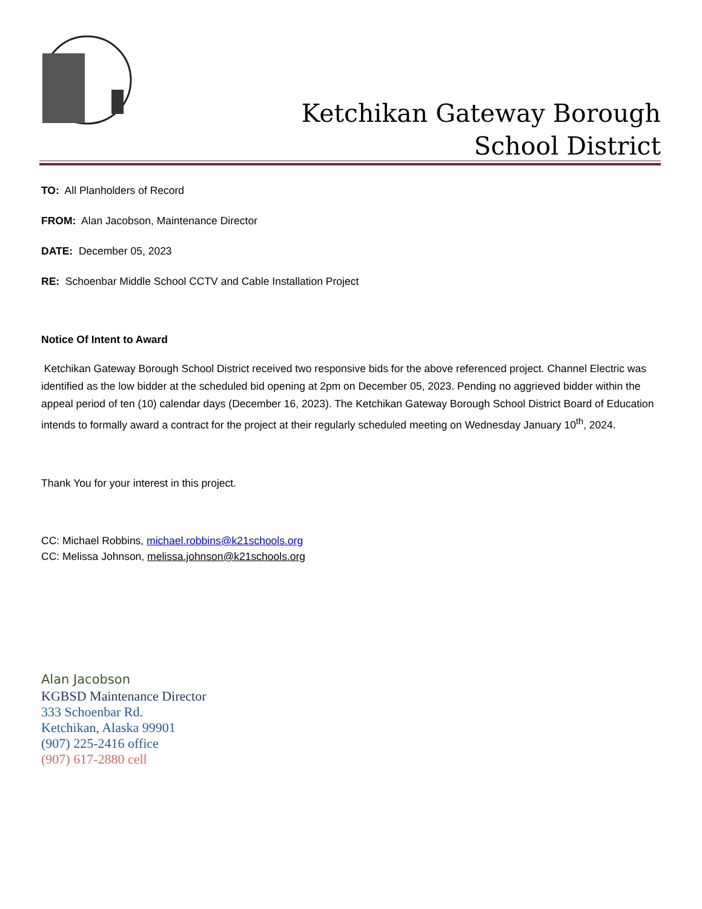Ketchikan Gateway Borough School District
TO: All Planholders of Record
FROM: Alan Jacobson, Maintenance Director
DATE: December 05, 2023
RE: Schoenbar Middle School CCTV and Cable Installation Project
Notice Of Intent to Award
Ketchikan Gateway Borough School District received two responsive bids for the above referenced project. Channel Electric was identified as the low bidder at the scheduled bid opening at 2pm on December 05, 2023. Pending no aggrieved bidder within the appeal period of ten (10) calendar days (December 16, 2023). The Ketchikan Gateway Borough School District Board of Education intends to formally award a contract for the project at their regularly scheduled meeting on Wednesday January 10<sup>th</sup>, 2024.
Thank You for your interest in this project.
CC: Michael Robbins, michael.robbins@k21schools.org
CC: Melissa Johnson, melissa.johnson@k21schools.org
Alan Jacobson
KGBSD Maintenance Director
333 Schoenbar Rd.
Ketchikan, Alaska 99901
(907) 225-2416 office
(907) 617-2880 cell